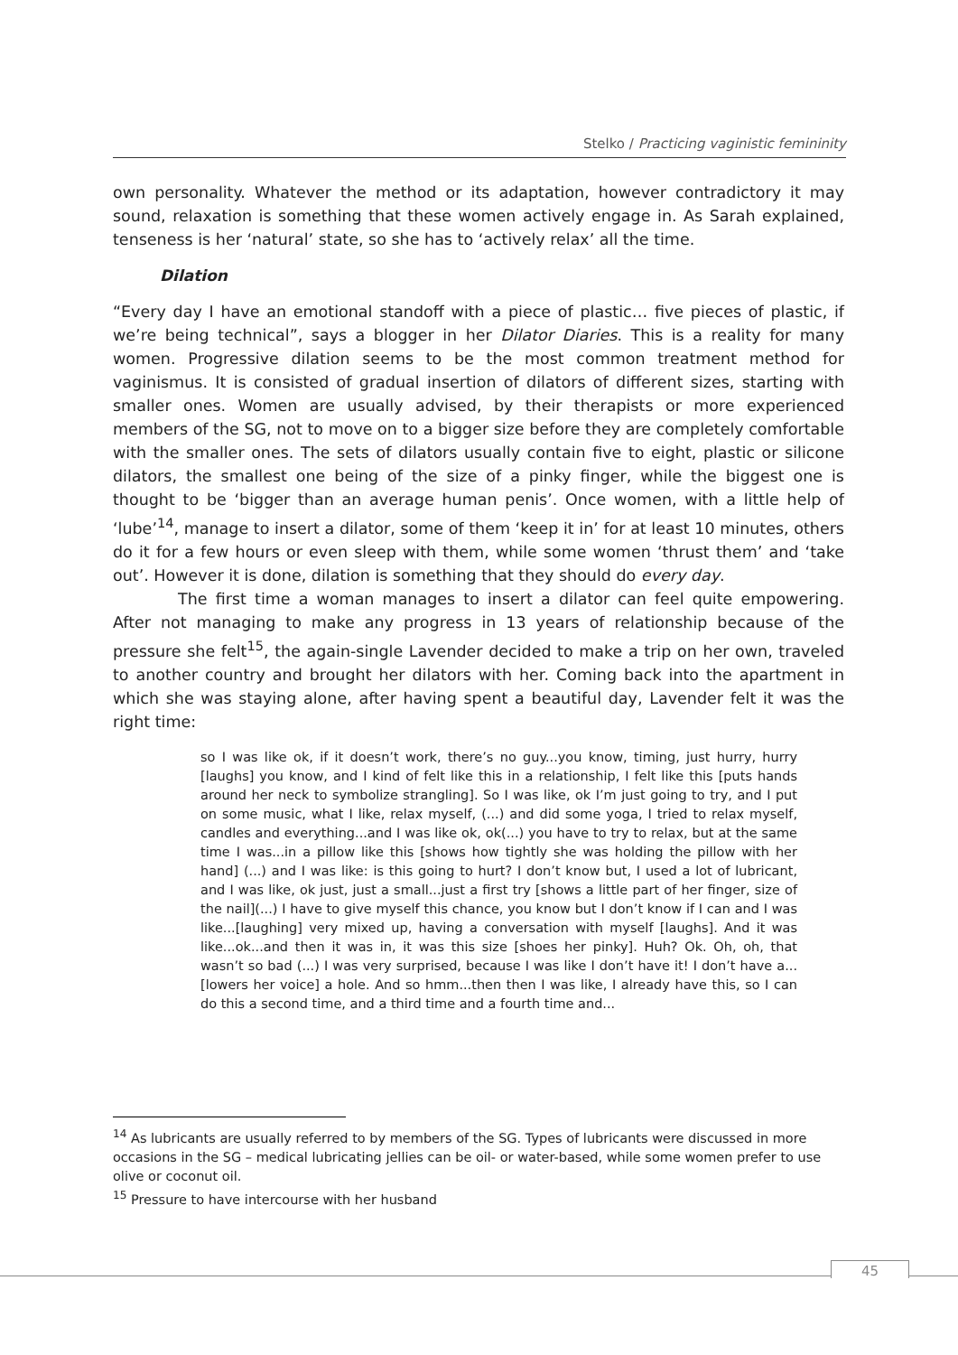Stelko / Practicing vaginistic femininity
own personality. Whatever the method or its adaptation, however contradictory it may sound, relaxation is something that these women actively engage in. As Sarah explained, tenseness is her ‘natural’ state, so she has to ‘actively relax’ all the time.
Dilation
“Every day I have an emotional standoff with a piece of plastic… five pieces of plastic, if we’re being technical”, says a blogger in her Dilator Diaries. This is a reality for many women. Progressive dilation seems to be the most common treatment method for vaginismus. It is consisted of gradual insertion of dilators of different sizes, starting with smaller ones. Women are usually advised, by their therapists or more experienced members of the SG, not to move on to a bigger size before they are completely comfortable with the smaller ones. The sets of dilators usually contain five to eight, plastic or silicone dilators, the smallest one being of the size of a pinky finger, while the biggest one is thought to be ‘bigger than an average human penis’. Once women, with a little help of ‘lube’<sup>14</sup>, manage to insert a dilator, some of them ‘keep it in’ for at least 10 minutes, others do it for a few hours or even sleep with them, while some women ‘thrust them’ and ‘take out’. However it is done, dilation is something that they should do every day.
The first time a woman manages to insert a dilator can feel quite empowering. After not managing to make any progress in 13 years of relationship because of the pressure she felt<sup>15</sup>, the again-single Lavender decided to make a trip on her own, traveled to another country and brought her dilators with her. Coming back into the apartment in which she was staying alone, after having spent a beautiful day, Lavender felt it was the right time:
so I was like ok, if it doesn’t work, there’s no guy...you know, timing, just hurry, hurry [laughs] you know, and I kind of felt like this in a relationship, I felt like this [puts hands around her neck to symbolize strangling]. So I was like, ok I’m just going to try, and I put on some music, what I like, relax myself, (...) and did some yoga, I tried to relax myself, candles and everything...and I was like ok, ok(...) you have to try to relax, but at the same time I was...in a pillow like this [shows how tightly she was holding the pillow with her hand] (...) and I was like: is this going to hurt? I don’t know but, I used a lot of lubricant, and I was like, ok just, just a small...just a first try [shows a little part of her finger, size of the nail](...) I have to give myself this chance, you know but I don’t know if I can and I was like...[laughing] very mixed up, having a conversation with myself [laughs]. And it was like...ok...and then it was in, it was this size [shoes her pinky]. Huh? Ok. Oh, oh, that wasn’t so bad (...) I was very surprised, because I was like I don’t have it! I don’t have a...[lowers her voice] a hole. And so hmm...then then I was like, I already have this, so I can do this a second time, and a third time and a fourth time and...
<sup>14</sup> As lubricants are usually referred to by members of the SG. Types of lubricants were discussed in more occasions in the SG – medical lubricating jellies can be oil- or water-based, while some women prefer to use olive or coconut oil.
<sup>15</sup> Pressure to have intercourse with her husband
45